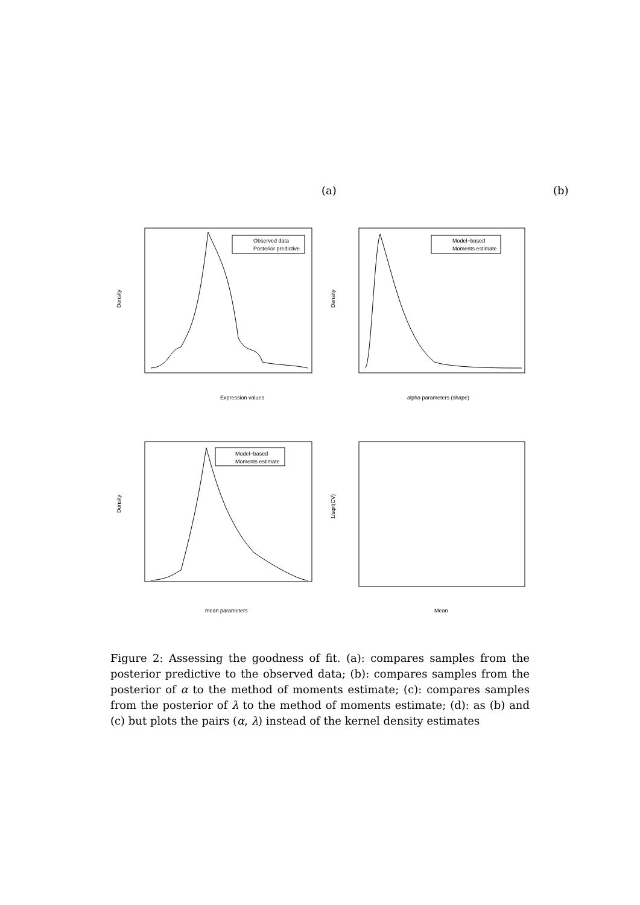(a) (b)
Observed data
Posterior predictive
Expression values
Density
Model−based
Moments estimate
alpha parameters (shape)
Density
Model−based
Moments estimate
mean parameters
Density
Mean
1/sqrt(CV)
Figure 2: Assessing the goodness of fit. (a): compares samples from the posterior predictive to the observed data; (b): compares samples from the posterior of α to the method of moments estimate; (c): compares samples from the posterior of λ to the method of moments estimate; (d): as (b) and (c) but plots the pairs (α, λ) instead of the kernel density estimates